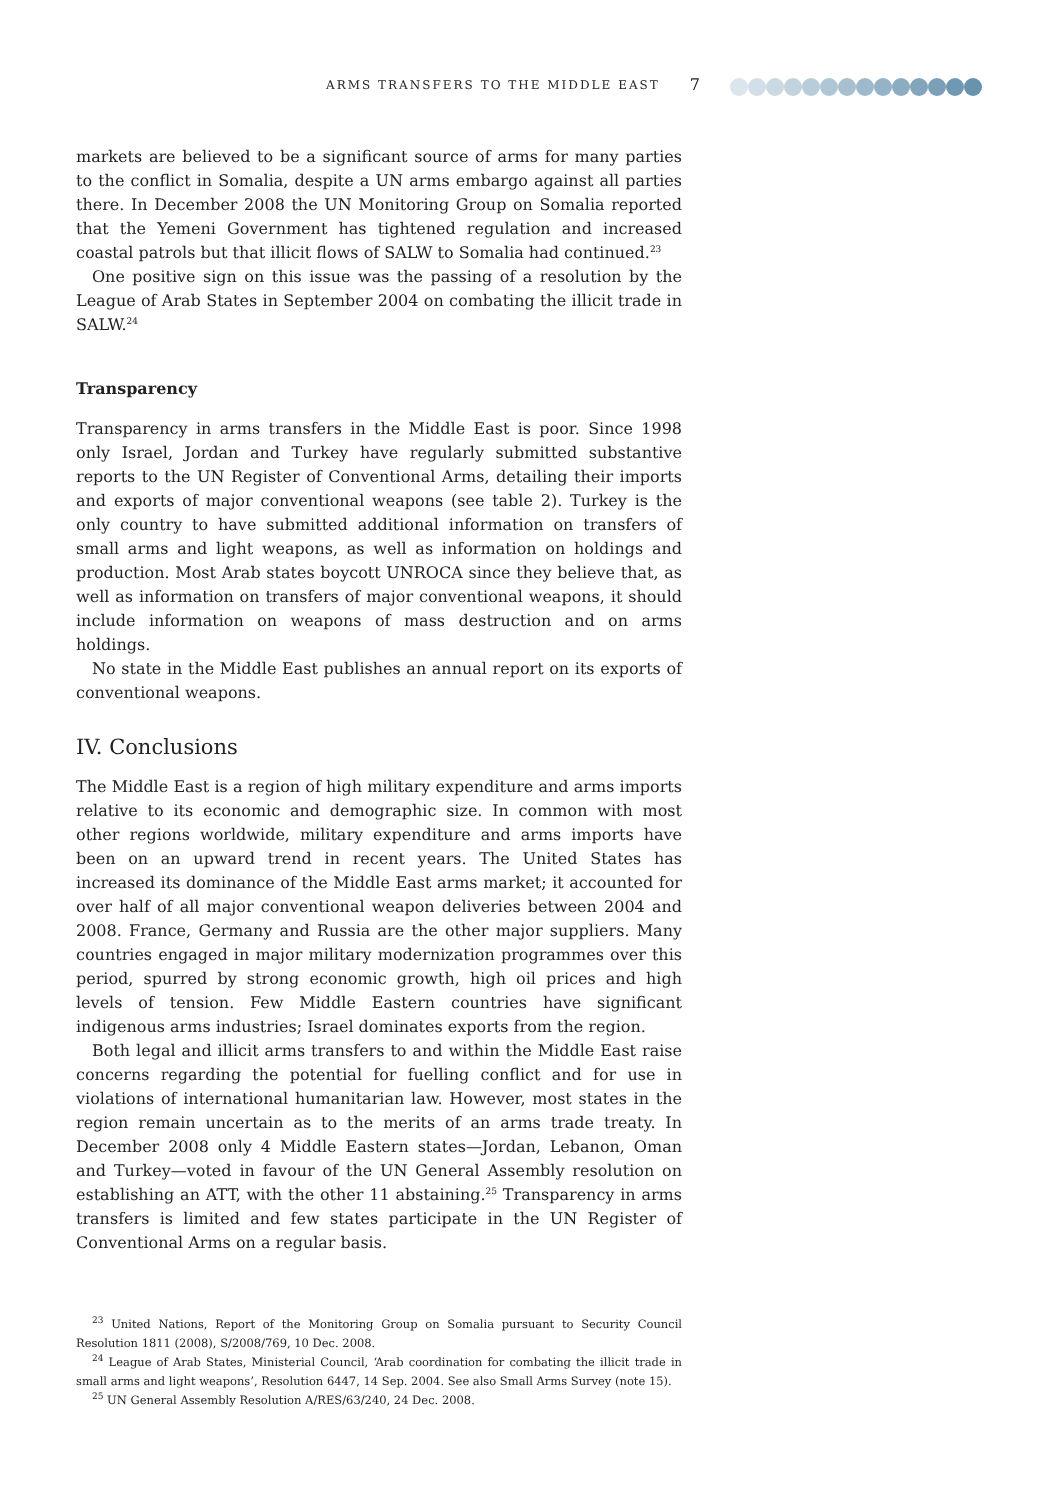ARMS TRANSFERS TO THE MIDDLE EAST 7
markets are believed to be a significant source of arms for many parties to the conflict in Somalia, despite a UN arms embargo against all parties there. In December 2008 the UN Monitoring Group on Somalia reported that the Yemeni Government has tightened regulation and increased coastal patrols but that illicit flows of SALW to Somalia had continued.<sup>23</sup>
One positive sign on this issue was the passing of a resolution by the League of Arab States in September 2004 on combating the illicit trade in SALW.<sup>24</sup>
Transparency
Transparency in arms transfers in the Middle East is poor. Since 1998 only Israel, Jordan and Turkey have regularly submitted substantive reports to the UN Register of Conventional Arms, detailing their imports and exports of major conventional weapons (see table 2). Turkey is the only country to have submitted additional information on transfers of small arms and light weapons, as well as information on holdings and production. Most Arab states boycott UNROCA since they believe that, as well as information on transfers of major conventional weapons, it should include information on weapons of mass destruction and on arms holdings.
No state in the Middle East publishes an annual report on its exports of conventional weapons.
IV. Conclusions
The Middle East is a region of high military expenditure and arms imports relative to its economic and demographic size. In common with most other regions worldwide, military expenditure and arms imports have been on an upward trend in recent years. The United States has increased its dominance of the Middle East arms market; it accounted for over half of all major conventional weapon deliveries between 2004 and 2008. France, Germany and Russia are the other major suppliers. Many countries engaged in major military modernization programmes over this period, spurred by strong economic growth, high oil prices and high levels of tension. Few Middle Eastern countries have significant indigenous arms industries; Israel dominates exports from the region.
Both legal and illicit arms transfers to and within the Middle East raise concerns regarding the potential for fuelling conflict and for use in violations of international humanitarian law. However, most states in the region remain uncertain as to the merits of an arms trade treaty. In December 2008 only 4 Middle Eastern states—Jordan, Lebanon, Oman and Turkey—voted in favour of the UN General Assembly resolution on establishing an ATT, with the other 11 abstaining.<sup>25</sup> Transparency in arms transfers is limited and few states participate in the UN Register of Conventional Arms on a regular basis.
<sup>23</sup> United Nations, Report of the Monitoring Group on Somalia pursuant to Security Council Resolution 1811 (2008), S/2008/769, 10 Dec. 2008.
<sup>24</sup> League of Arab States, Ministerial Council, ‘Arab coordination for combating the illicit trade in small arms and light weapons’, Resolution 6447, 14 Sep. 2004. See also Small Arms Survey (note 15).
<sup>25</sup> UN General Assembly Resolution A/RES/63/240, 24 Dec. 2008.